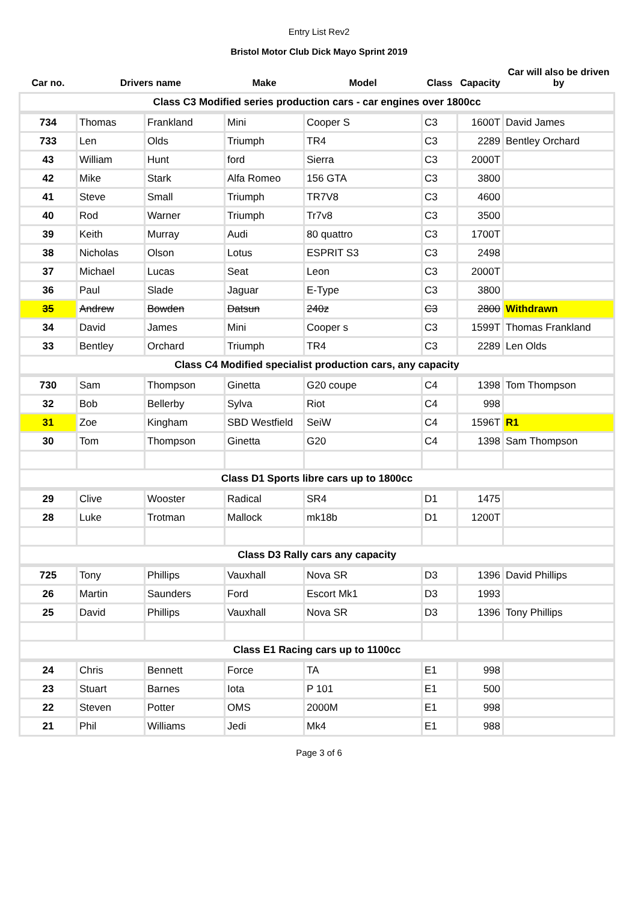Entry List Rev2
Bristol Motor Club Dick Mayo Sprint 2019
| Car no. | Drivers name | | Make | Model | Class | Capacity | Car will also be driven by |
| --- | --- | --- | --- | --- | --- | --- | --- |
| Class C3 Modified series production cars - car engines over 1800cc | | | | | | | |
| 734 | Thomas | Frankland | Mini | Cooper S | C3 | 1600T | David James |
| 733 | Len | Olds | Triumph | TR4 | C3 | 2289 | Bentley Orchard |
| 43 | William | Hunt | ford | Sierra | C3 | 2000T | |
| 42 | Mike | Stark | Alfa Romeo | 156 GTA | C3 | 3800 | |
| 41 | Steve | Small | Triumph | TR7V8 | C3 | 4600 | |
| 40 | Rod | Warner | Triumph | Tr7v8 | C3 | 3500 | |
| 39 | Keith | Murray | Audi | 80 quattro | C3 | 1700T | |
| 38 | Nicholas | Olson | Lotus | ESPRIT S3 | C3 | 2498 | |
| 37 | Michael | Lucas | Seat | Leon | C3 | 2000T | |
| 36 | Paul | Slade | Jaguar | E-Type | C3 | 3800 | |
| 35 | Andrew | Bowden | Datsun | 240z | C3 | 2800 | Withdrawn |
| 34 | David | James | Mini | Cooper s | C3 | 1599T | Thomas Frankland |
| 33 | Bentley | Orchard | Triumph | TR4 | C3 | 2289 | Len Olds |
| Class C4 Modified specialist production cars, any capacity | | | | | | | |
| 730 | Sam | Thompson | Ginetta | G20 coupe | C4 | 1398 | Tom Thompson |
| 32 | Bob | Bellerby | Sylva | Riot | C4 | 998 | |
| 31 | Zoe | Kingham | SBD Westfield | SeiW | C4 | 1596T | R1 |
| 30 | Tom | Thompson | Ginetta | G20 | C4 | 1398 | Sam Thompson |
| Class D1 Sports libre cars up to 1800cc | | | | | | | |
| 29 | Clive | Wooster | Radical | SR4 | D1 | 1475 | |
| 28 | Luke | Trotman | Mallock | mk18b | D1 | 1200T | |
| Class D3 Rally cars any capacity | | | | | | | |
| 725 | Tony | Phillips | Vauxhall | Nova SR | D3 | 1396 | David Phillips |
| 26 | Martin | Saunders | Ford | Escort Mk1 | D3 | 1993 | |
| 25 | David | Phillips | Vauxhall | Nova SR | D3 | 1396 | Tony Phillips |
| Class E1 Racing cars up to 1100cc | | | | | | | |
| 24 | Chris | Bennett | Force | TA | E1 | 998 | |
| 23 | Stuart | Barnes | Iota | P 101 | E1 | 500 | |
| 22 | Steven | Potter | OMS | 2000M | E1 | 998 | |
| 21 | Phil | Williams | Jedi | Mk4 | E1 | 988 | |
Page 3 of 6